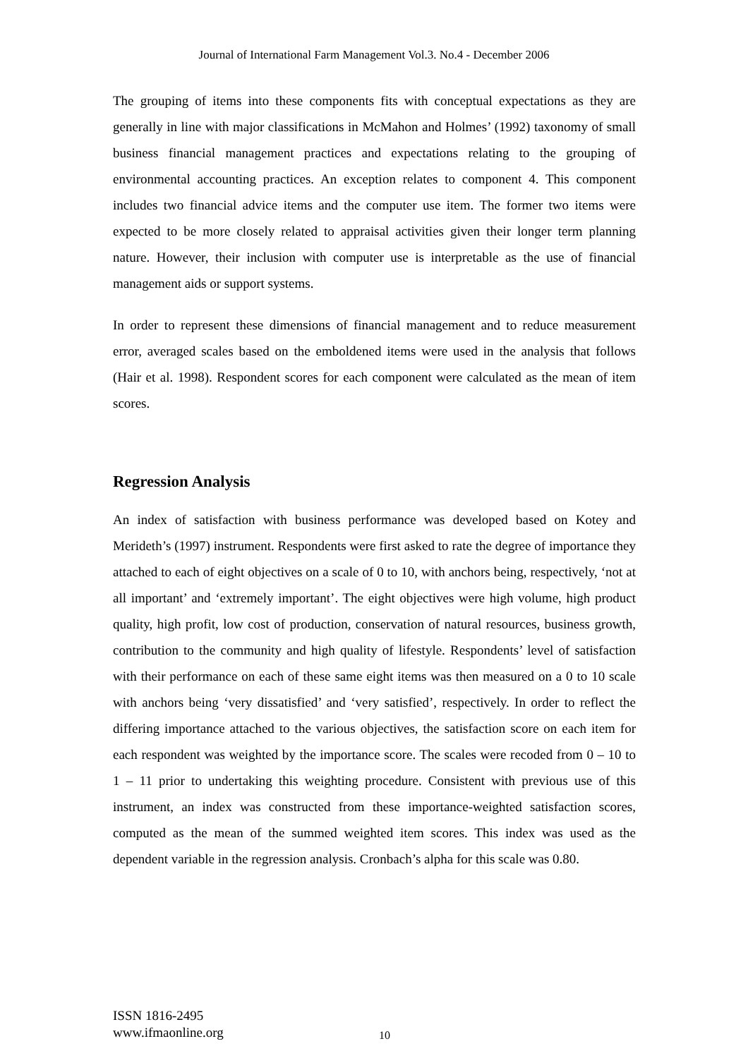Journal of International Farm Management Vol.3. No.4 - December 2006
The grouping of items into these components fits with conceptual expectations as they are generally in line with major classifications in McMahon and Holmes’ (1992) taxonomy of small business financial management practices and expectations relating to the grouping of environmental accounting practices. An exception relates to component 4. This component includes two financial advice items and the computer use item. The former two items were expected to be more closely related to appraisal activities given their longer term planning nature. However, their inclusion with computer use is interpretable as the use of financial management aids or support systems.
In order to represent these dimensions of financial management and to reduce measurement error, averaged scales based on the emboldened items were used in the analysis that follows (Hair et al. 1998). Respondent scores for each component were calculated as the mean of item scores.
Regression Analysis
An index of satisfaction with business performance was developed based on Kotey and Merideth’s (1997) instrument. Respondents were first asked to rate the degree of importance they attached to each of eight objectives on a scale of 0 to 10, with anchors being, respectively, ‘not at all important’ and ‘extremely important’. The eight objectives were high volume, high product quality, high profit, low cost of production, conservation of natural resources, business growth, contribution to the community and high quality of lifestyle. Respondents’ level of satisfaction with their performance on each of these same eight items was then measured on a 0 to 10 scale with anchors being ‘very dissatisfied’ and ‘very satisfied’, respectively. In order to reflect the differing importance attached to the various objectives, the satisfaction score on each item for each respondent was weighted by the importance score. The scales were recoded from 0 – 10 to 1 – 11 prior to undertaking this weighting procedure. Consistent with previous use of this instrument, an index was constructed from these importance-weighted satisfaction scores, computed as the mean of the summed weighted item scores. This index was used as the dependent variable in the regression analysis. Cronbach’s alpha for this scale was 0.80.
ISSN 1816-2495
www.ifmaonline.org
10